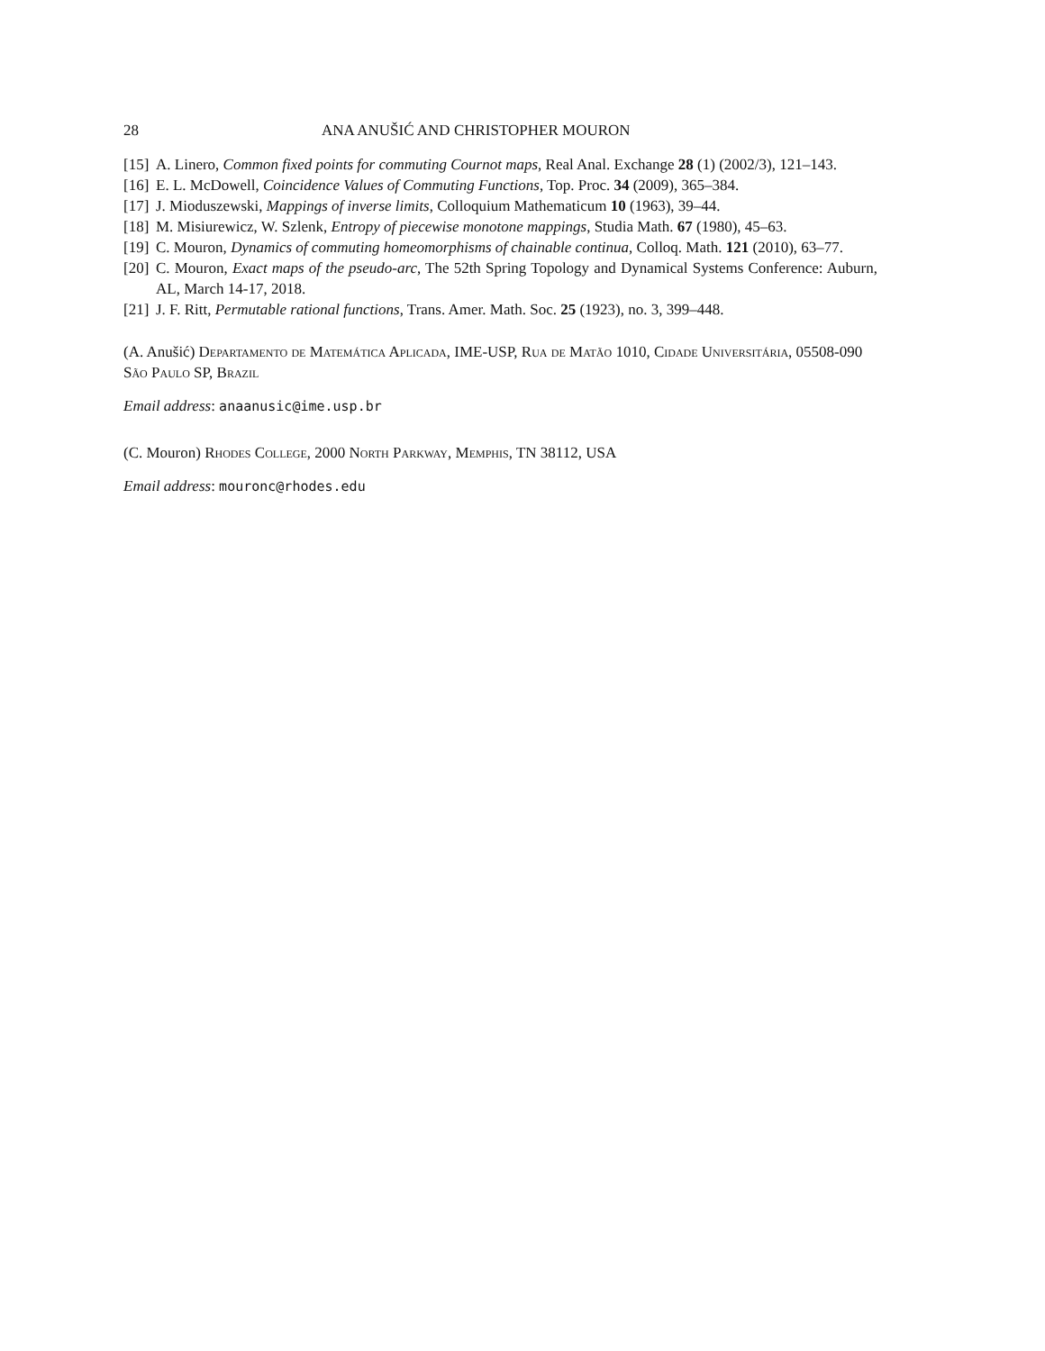28 ANA ANUŠIĆ AND CHRISTOPHER MOURON
[15] A. Linero, Common fixed points for commuting Cournot maps, Real Anal. Exchange 28 (1) (2002/3), 121–143.
[16] E. L. McDowell, Coincidence Values of Commuting Functions, Top. Proc. 34 (2009), 365–384.
[17] J. Mioduszewski, Mappings of inverse limits, Colloquium Mathematicum 10 (1963), 39–44.
[18] M. Misiurewicz, W. Szlenk, Entropy of piecewise monotone mappings, Studia Math. 67 (1980), 45–63.
[19] C. Mouron, Dynamics of commuting homeomorphisms of chainable continua, Colloq. Math. 121 (2010), 63–77.
[20] C. Mouron, Exact maps of the pseudo-arc, The 52th Spring Topology and Dynamical Systems Conference: Auburn, AL, March 14-17, 2018.
[21] J. F. Ritt, Permutable rational functions, Trans. Amer. Math. Soc. 25 (1923), no. 3, 399–448.
(A. Anušić) Departamento de Matemática Aplicada, IME-USP, Rua de Matão 1010, Cidade Universitária, 05508-090 São Paulo SP, Brazil
Email address: anaanusic@ime.usp.br
(C. Mouron) Rhodes College, 2000 North Parkway, Memphis, TN 38112, USA
Email address: mouronc@rhodes.edu